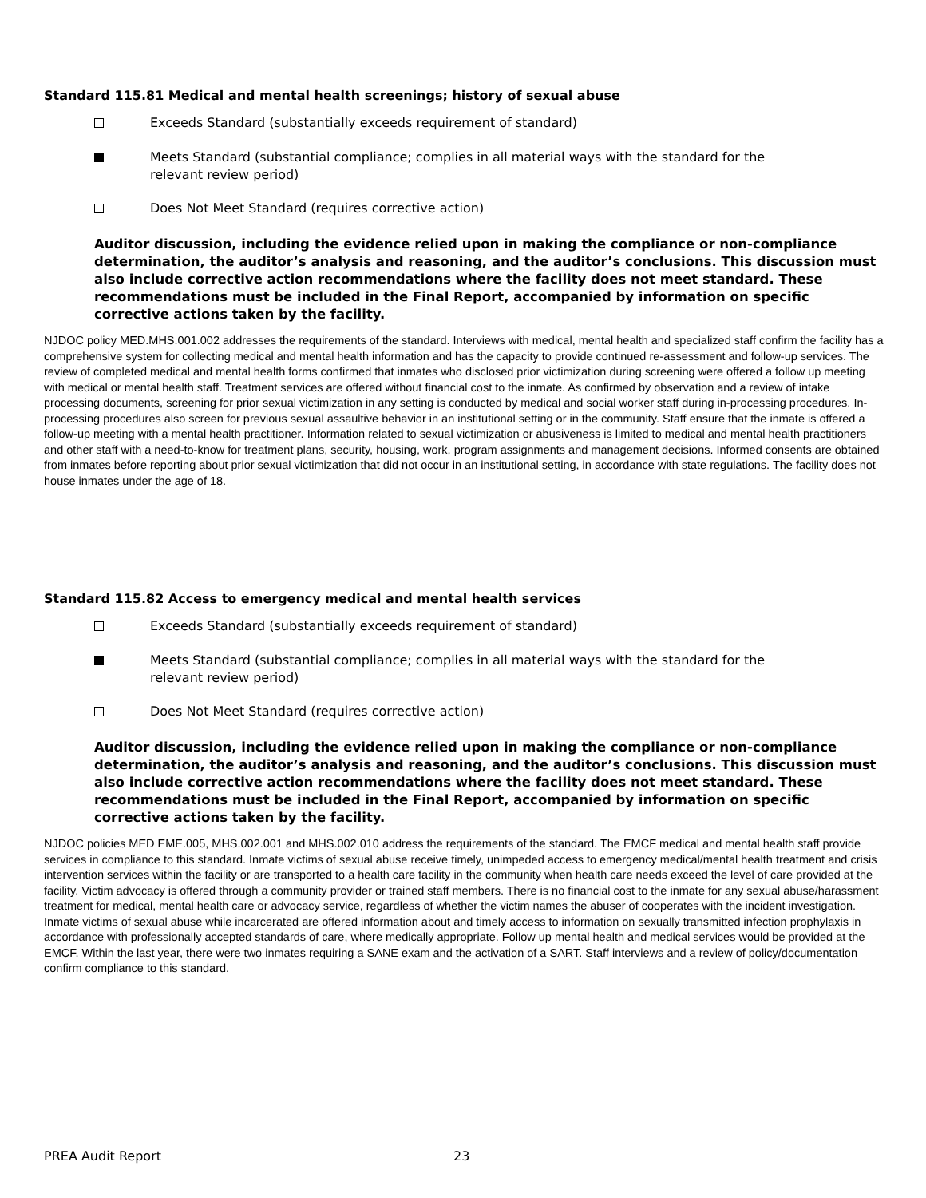Standard 115.81 Medical and mental health screenings; history of sexual abuse
Exceeds Standard (substantially exceeds requirement of standard)
Meets Standard (substantial compliance; complies in all material ways with the standard for the
relevant review period)
Does Not Meet Standard (requires corrective action)
Auditor discussion, including the evidence relied upon in making the compliance or non-compliance determination, the auditor’s analysis and reasoning, and the auditor’s conclusions. This discussion must also include corrective action recommendations where the facility does not meet standard. These recommendations must be included in the Final Report, accompanied by information on specific corrective actions taken by the facility.
NJDOC policy MED.MHS.001.002 addresses the requirements of the standard. Interviews with medical, mental health and specialized staff confirm the facility has a comprehensive system for collecting medical and mental health information and has the capacity to provide continued re-assessment and follow-up services. The review of completed medical and mental health forms confirmed that inmates who disclosed prior victimization during screening were offered a follow up meeting with medical or mental health staff. Treatment services are offered without financial cost to the inmate. As confirmed by observation and a review of intake processing documents, screening for prior sexual victimization in any setting is conducted by medical and social worker staff during in-processing procedures. In-processing procedures also screen for previous sexual assaultive behavior in an institutional setting or in the community. Staff ensure that the inmate is offered a follow-up meeting with a mental health practitioner. Information related to sexual victimization or abusiveness is limited to medical and mental health practitioners and other staff with a need-to-know for treatment plans, security, housing, work, program assignments and management decisions. Informed consents are obtained from inmates before reporting about prior sexual victimization that did not occur in an institutional setting, in accordance with state regulations. The facility does not house inmates under the age of 18.
Standard 115.82 Access to emergency medical and mental health services
Exceeds Standard (substantially exceeds requirement of standard)
Meets Standard (substantial compliance; complies in all material ways with the standard for the
relevant review period)
Does Not Meet Standard (requires corrective action)
Auditor discussion, including the evidence relied upon in making the compliance or non-compliance determination, the auditor’s analysis and reasoning, and the auditor’s conclusions. This discussion must also include corrective action recommendations where the facility does not meet standard. These recommendations must be included in the Final Report, accompanied by information on specific corrective actions taken by the facility.
NJDOC policies MED EME.005, MHS.002.001 and MHS.002.010 address the requirements of the standard. The EMCF medical and mental health staff provide services in compliance to this standard. Inmate victims of sexual abuse receive timely, unimpeded access to emergency medical/mental health treatment and crisis intervention services within the facility or are transported to a health care facility in the community when health care needs exceed the level of care provided at the facility. Victim advocacy is offered through a community provider or trained staff members. There is no financial cost to the inmate for any sexual abuse/harassment treatment for medical, mental health care or advocacy service, regardless of whether the victim names the abuser of cooperates with the incident investigation. Inmate victims of sexual abuse while incarcerated are offered information about and timely access to information on sexually transmitted infection prophylaxis in accordance with professionally accepted standards of care, where medically appropriate. Follow up mental health and medical services would be provided at the EMCF. Within the last year, there were two inmates requiring a SANE exam and the activation of a SART. Staff interviews and a review of policy/documentation confirm compliance to this standard.
PREA Audit Report 23